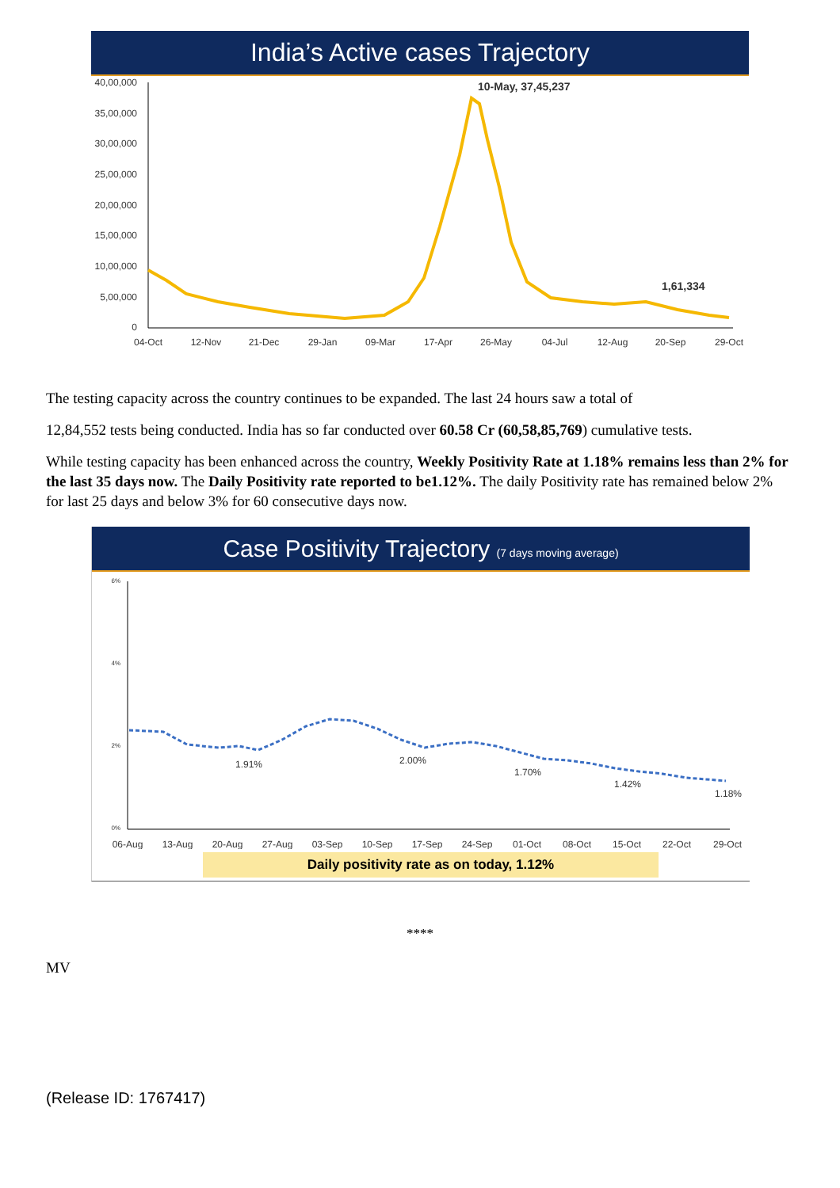India’s Active cases Trajectory
40,00,000
35,00,000
30,00,000
25,00,000
20,00,000
15,00,000
10,00,000
5,00,000
0
04-Oct
12-Nov
21-Dec
29-Jan
09-Mar
17-Apr
26-May
04-Jul
12-Aug
20-Sep
29-Oct
10-May, 37,45,237
1,61,334
The testing capacity across the country continues to be expanded. The last 24 hours saw a total of
12,84,552 tests being conducted. India has so far conducted over 60.58 Cr (60,58,85,769) cumulative tests.
While testing capacity has been enhanced across the country, Weekly Positivity Rate at 1.18% remains less than 2% for the last 35 days now. The Daily Positivity rate reported to be1.12%. The daily Positivity rate has remained below 2% for last 25 days and below 3% for 60 consecutive days now.
Case Positivity Trajectory (7 days moving average)
6%
4%
2%
0%
1.91%
2.00%
1.70%
1.42%
1.18%
06-Aug
13-Aug
20-Aug
27-Aug
03-Sep
10-Sep
17-Sep
24-Sep
01-Oct
08-Oct
15-Oct
22-Oct
29-Oct
Daily positivity rate as on today, 1.12%
****
MV
(Release ID: 1767417)